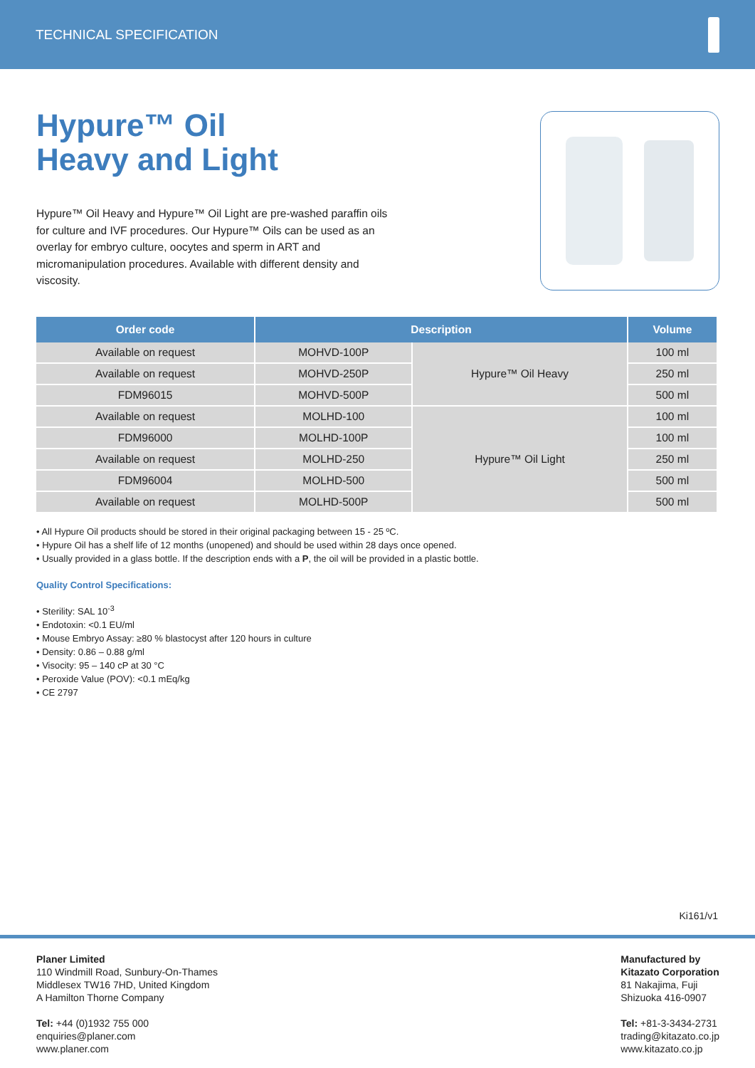TECHNICAL SPECIFICATION
Hypure™ Oil
Heavy and Light
Hypure™ Oil Heavy and Hypure™ Oil Light are pre-washed paraffin oils for culture and IVF procedures. Our Hypure™ Oils can be used as an overlay for embryo culture, oocytes and sperm in ART and micromanipulation procedures. Available with different density and viscosity.
| Order code | Description | | Volume |
| --- | --- | --- | --- |
| Available on request | MOHVD-100P | Hypure™ Oil Heavy | 100 ml |
| Available on request | MOHVD-250P | | 250 ml |
| FDM96015 | MOHVD-500P | | 500 ml |
| Available on request | MOLHD-100 | Hypure™ Oil Light | 100 ml |
| FDM96000 | MOLHD-100P | | 100 ml |
| Available on request | MOLHD-250 | | 250 ml |
| FDM96004 | MOLHD-500 | | 500 ml |
| Available on request | MOLHD-500P | | 500 ml |
• All Hypure Oil products should be stored in their original packaging between 15 - 25 ºC.
• Hypure Oil has a shelf life of 12 months (unopened) and should be used within 28 days once opened.
• Usually provided in a glass bottle. If the description ends with a P, the oil will be provided in a plastic bottle.
Quality Control Specifications:
• Sterility: SAL 10<sup>-3</sup>
• Endotoxin: <0.1 EU/ml
• Mouse Embryo Assay: ≥80 % blastocyst after 120 hours in culture
• Density: 0.86 – 0.88 g/ml
• Visocity: 95 – 140 cP at 30 °C
• Peroxide Value (POV): <0.1 mEq/kg
• CE 2797
Ki161/v1
Planer Limited
110 Windmill Road, Sunbury-On-Thames
Middlesex TW16 7HD, United Kingdom
A Hamilton Thorne Company
Tel: +44 (0)1932 755 000
enquiries@planer.com
www.planer.com
Manufactured by
Kitazato Corporation
81 Nakajima, Fuji
Shizuoka 416-0907
Tel: +81-3-3434-2731
trading@kitazato.co.jp
www.kitazato.co.jp